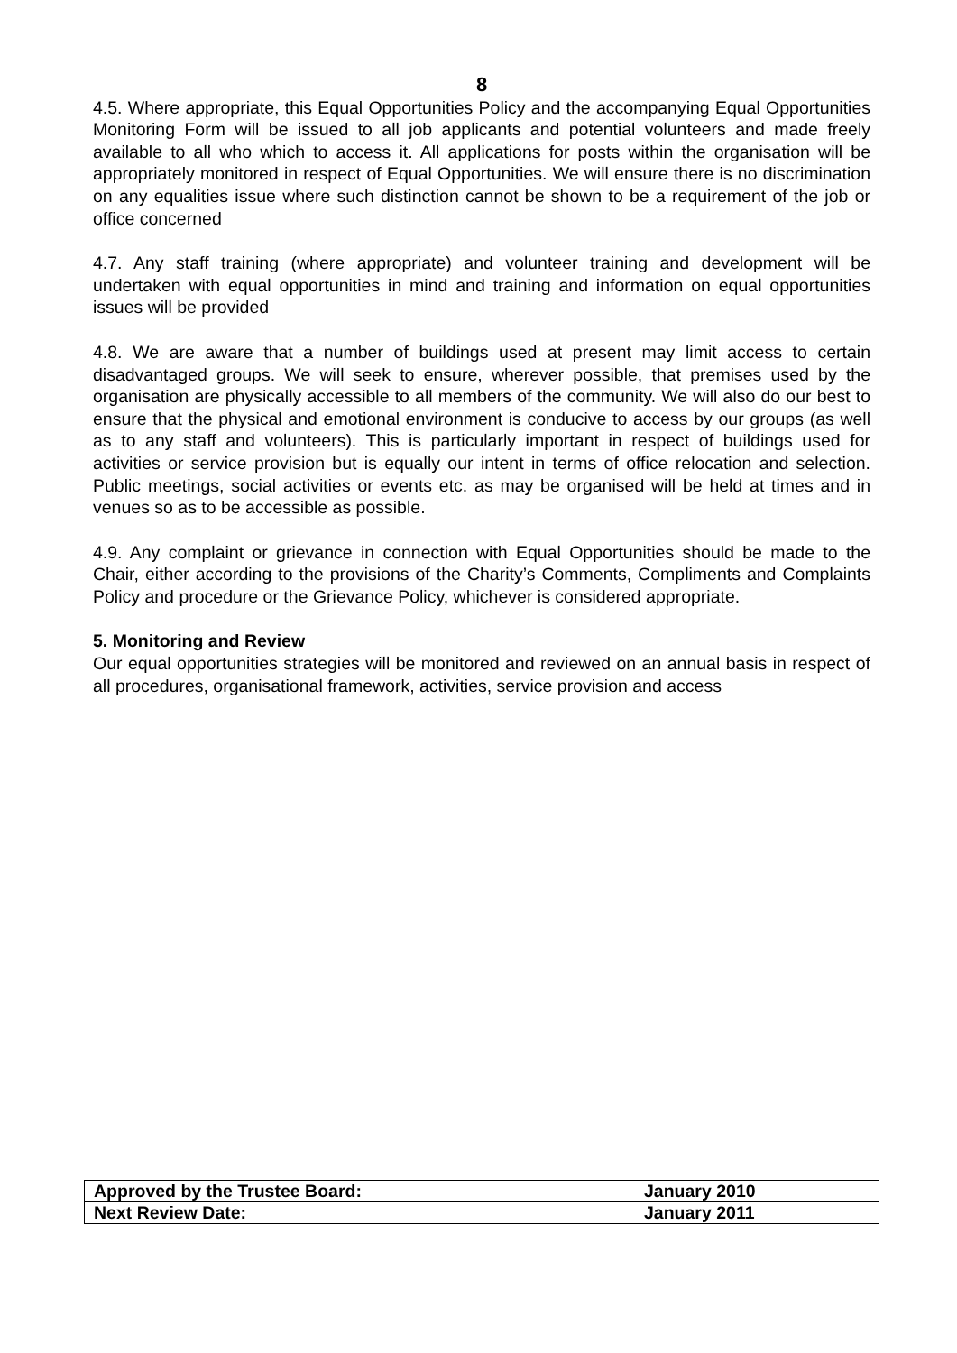8
4.5. Where appropriate, this Equal Opportunities Policy and the accompanying Equal Opportunities Monitoring Form will be issued to all job applicants and potential volunteers and made freely available to all who which to access it. All applications for posts within the organisation will be appropriately monitored in respect of Equal Opportunities. We will ensure there is no discrimination on any equalities issue where such distinction cannot be shown to be a requirement of the job or office concerned
4.7. Any staff training (where appropriate) and volunteer training and development will be undertaken with equal opportunities in mind and training and information on equal opportunities issues will be provided
4.8. We are aware that a number of buildings used at present may limit access to certain disadvantaged groups. We will seek to ensure, wherever possible, that premises used by the organisation are physically accessible to all members of the community. We will also do our best to ensure that the physical and emotional environment is conducive to access by our groups (as well as to any staff and volunteers). This is particularly important in respect of buildings used for activities or service provision but is equally our intent in terms of office relocation and selection. Public meetings, social activities or events etc. as may be organised will be held at times and in venues so as to be accessible as possible.
4.9. Any complaint or grievance in connection with Equal Opportunities should be made to the Chair, either according to the provisions of the Charity’s Comments, Compliments and Complaints Policy and procedure or the Grievance Policy, whichever is considered appropriate.
5. Monitoring and Review
Our equal opportunities strategies will be monitored and reviewed on an annual basis in respect of all procedures, organisational framework, activities, service provision and access
| Approved by the Trustee Board: | January 2010 |
| Next Review Date: | January 2011 |